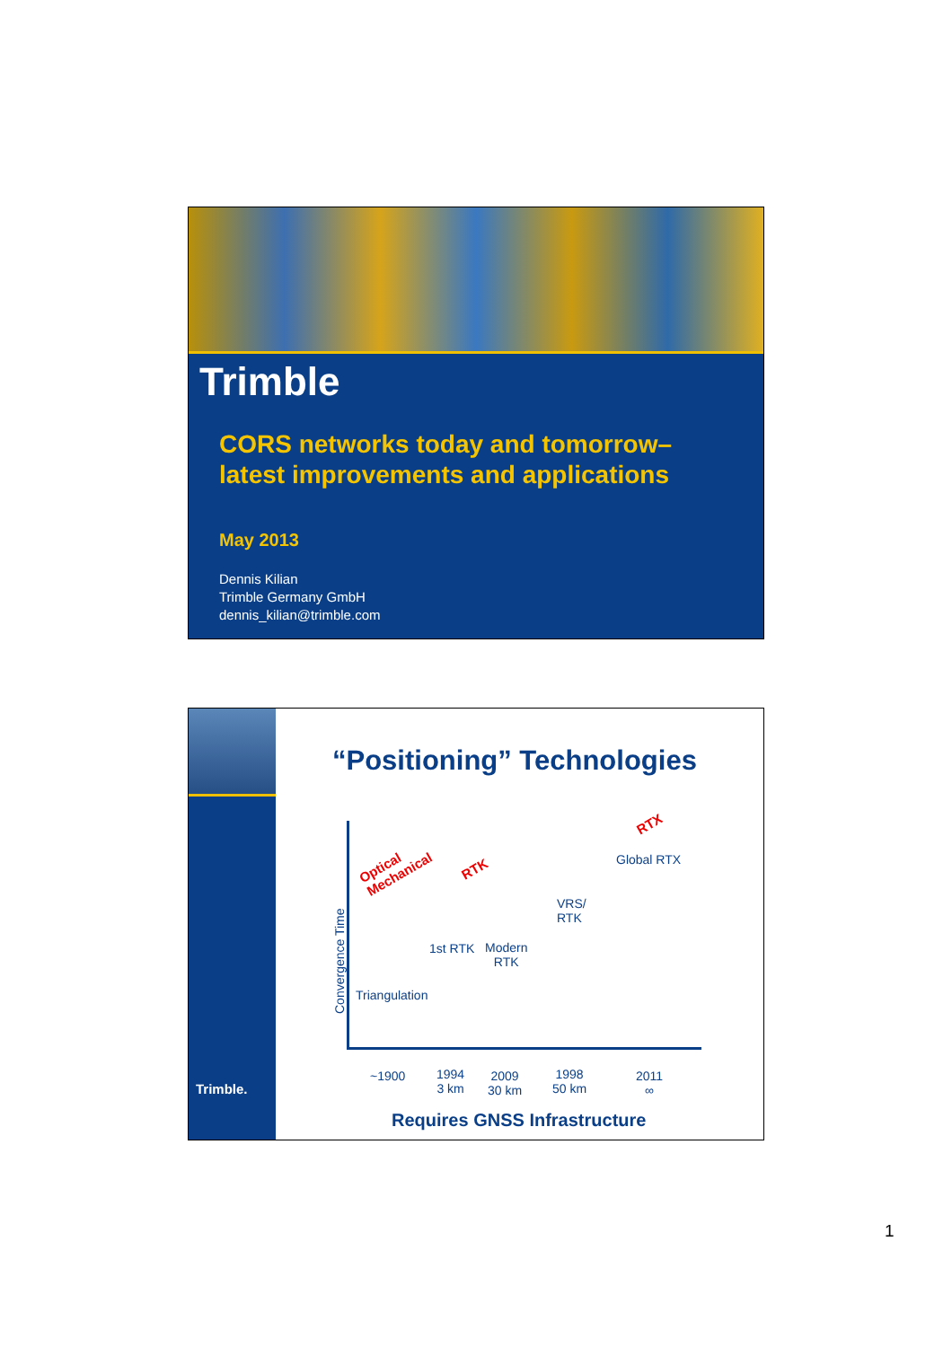Trimble
CORS networks today and tomorrow–
latest improvements and applications
May 2013
Dennis Kilian
Trimble Germany GmbH
dennis_kilian@trimble.com
Trimble.
“Positioning” Technologies
Convergence Time
Optical
Mechanical
RTK
RTX
Global RTX
VRS/
RTK
1st RTK
Modern
RTK
Triangulation
~1900
1994
3 km
2009
30 km
1998
50 km
2011
∞
Requires GNSS Infrastructure
1